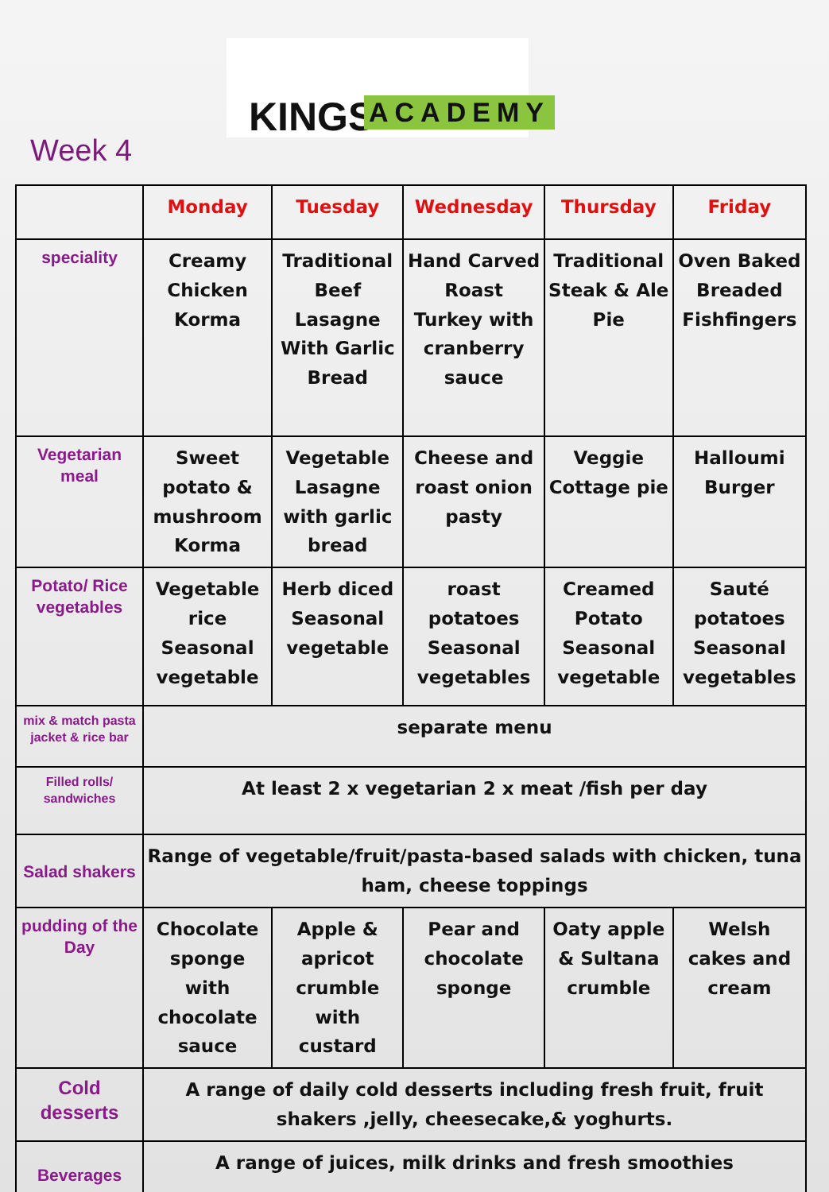Week 4
KINGS ACADEMY
| | Monday | Tuesday | Wednesday | Thursday | Friday |
| --- | --- | --- | --- | --- | --- |
| speciality | Creamy Chicken Korma | Traditional Beef Lasagne With Garlic Bread | Hand Carved Roast Turkey with cranberry sauce | Traditional Steak & Ale Pie | Oven Baked Breaded Fishfingers |
| Vegetarian meal | Sweet potato & mushroom Korma | Vegetable Lasagne with garlic bread | Cheese and roast onion pasty | Veggie Cottage pie | Halloumi Burger |
| Potato/ Rice vegetables | Vegetable rice Seasonal vegetable | Herb diced Seasonal vegetable | roast potatoes Seasonal vegetables | Creamed Potato Seasonal vegetable | Sauté potatoes Seasonal vegetables |
| mix & match pasta jacket & rice bar | separate menu | | | | |
| Filled rolls/ sandwiches | At least 2 x vegetarian 2 x meat /fish per day | | | | |
| Salad shakers | Range of vegetable/fruit/pasta-based salads with chicken, tuna ham, cheese toppings | | | | |
| pudding of the Day | Chocolate sponge with chocolate sauce | Apple & apricot crumble with custard | Pear and chocolate sponge | Oaty apple & Sultana crumble | Welsh cakes and cream |
| Cold desserts | A range of daily cold desserts including fresh fruit, fruit shakers ,jelly, cheesecake,& yoghurts. | | | | |
| Beverages | A range of juices, milk drinks and fresh smoothies | | | | |